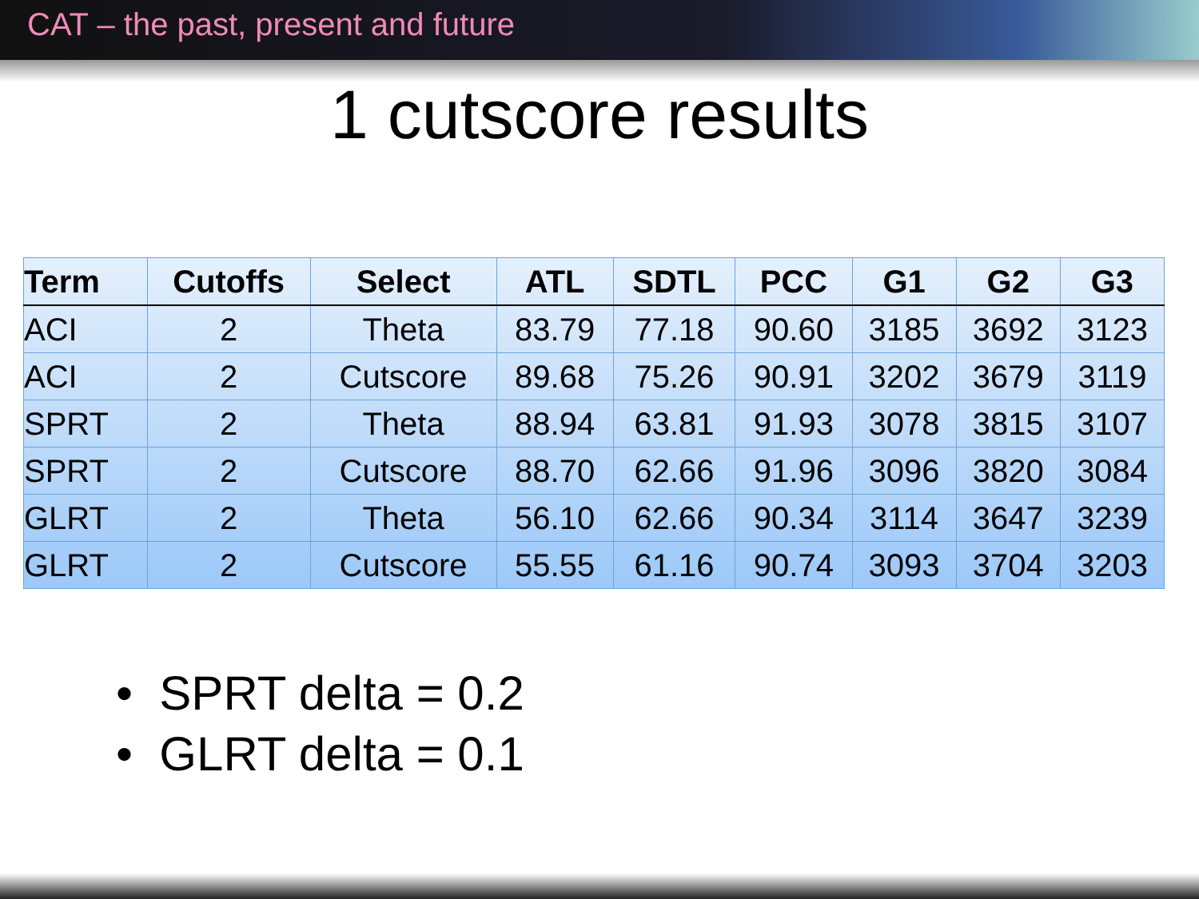CAT – the past, present and future
1 cutscore results
| Term | Cutoffs | Select | ATL | SDTL | PCC | G1 | G2 | G3 |
| --- | --- | --- | --- | --- | --- | --- | --- | --- |
| ACI | 2 | Theta | 83.79 | 77.18 | 90.60 | 3185 | 3692 | 3123 |
| ACI | 2 | Cutscore | 89.68 | 75.26 | 90.91 | 3202 | 3679 | 3119 |
| SPRT | 2 | Theta | 88.94 | 63.81 | 91.93 | 3078 | 3815 | 3107 |
| SPRT | 2 | Cutscore | 88.70 | 62.66 | 91.96 | 3096 | 3820 | 3084 |
| GLRT | 2 | Theta | 56.10 | 62.66 | 90.34 | 3114 | 3647 | 3239 |
| GLRT | 2 | Cutscore | 55.55 | 61.16 | 90.74 | 3093 | 3704 | 3203 |
• SPRT delta = 0.2
• GLRT delta = 0.1